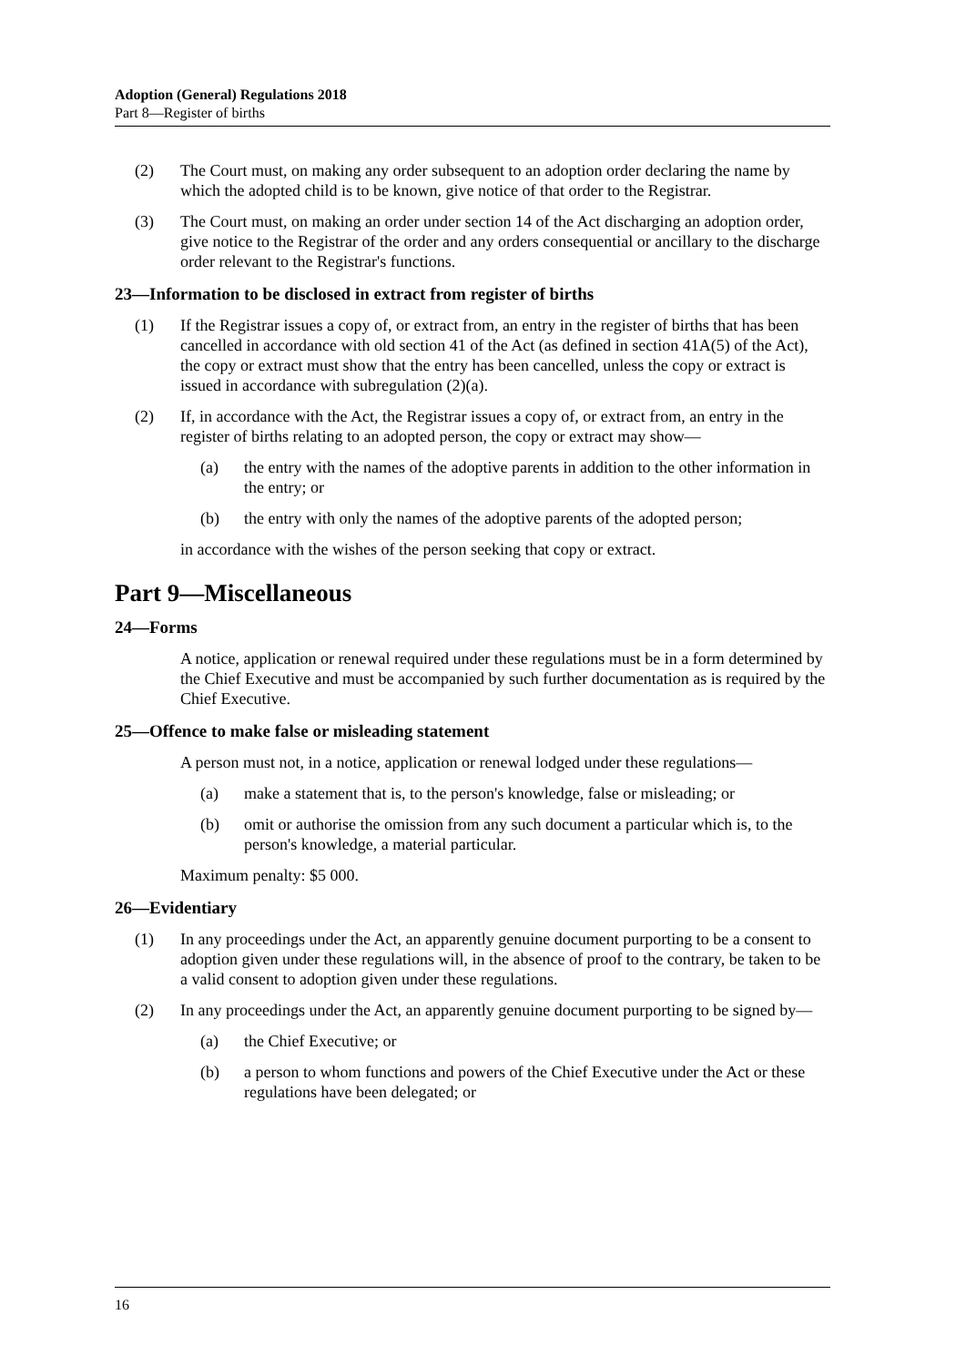Adoption (General) Regulations 2018
Part 8—Register of births
(2) The Court must, on making any order subsequent to an adoption order declaring the name by which the adopted child is to be known, give notice of that order to the Registrar.
(3) The Court must, on making an order under section 14 of the Act discharging an adoption order, give notice to the Registrar of the order and any orders consequential or ancillary to the discharge order relevant to the Registrar's functions.
23—Information to be disclosed in extract from register of births
(1) If the Registrar issues a copy of, or extract from, an entry in the register of births that has been cancelled in accordance with old section 41 of the Act (as defined in section 41A(5) of the Act), the copy or extract must show that the entry has been cancelled, unless the copy or extract is issued in accordance with subregulation (2)(a).
(2) If, in accordance with the Act, the Registrar issues a copy of, or extract from, an entry in the register of births relating to an adopted person, the copy or extract may show—
(a) the entry with the names of the adoptive parents in addition to the other information in the entry; or
(b) the entry with only the names of the adoptive parents of the adopted person;
in accordance with the wishes of the person seeking that copy or extract.
Part 9—Miscellaneous
24—Forms
A notice, application or renewal required under these regulations must be in a form determined by the Chief Executive and must be accompanied by such further documentation as is required by the Chief Executive.
25—Offence to make false or misleading statement
A person must not, in a notice, application or renewal lodged under these regulations—
(a) make a statement that is, to the person's knowledge, false or misleading; or
(b) omit or authorise the omission from any such document a particular which is, to the person's knowledge, a material particular.
Maximum penalty: $5 000.
26—Evidentiary
(1) In any proceedings under the Act, an apparently genuine document purporting to be a consent to adoption given under these regulations will, in the absence of proof to the contrary, be taken to be a valid consent to adoption given under these regulations.
(2) In any proceedings under the Act, an apparently genuine document purporting to be signed by—
(a) the Chief Executive; or
(b) a person to whom functions and powers of the Chief Executive under the Act or these regulations have been delegated; or
16